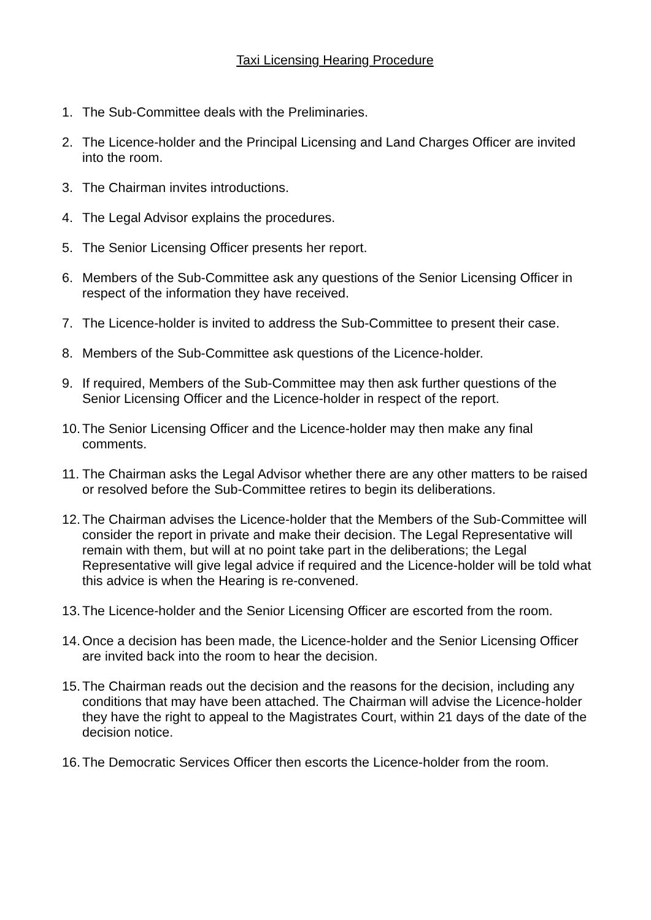Taxi Licensing Hearing Procedure
1. The Sub-Committee deals with the Preliminaries.
2. The Licence-holder and the Principal Licensing and Land Charges Officer are invited into the room.
3. The Chairman invites introductions.
4. The Legal Advisor explains the procedures.
5. The Senior Licensing Officer presents her report.
6. Members of the Sub-Committee ask any questions of the Senior Licensing Officer in respect of the information they have received.
7. The Licence-holder is invited to address the Sub-Committee to present their case.
8. Members of the Sub-Committee ask questions of the Licence-holder.
9. If required, Members of the Sub-Committee may then ask further questions of the Senior Licensing Officer and the Licence-holder in respect of the report.
10. The Senior Licensing Officer and the Licence-holder may then make any final comments.
11. The Chairman asks the Legal Advisor whether there are any other matters to be raised or resolved before the Sub-Committee retires to begin its deliberations.
12. The Chairman advises the Licence-holder that the Members of the Sub-Committee will consider the report in private and make their decision. The Legal Representative will remain with them, but will at no point take part in the deliberations; the Legal Representative will give legal advice if required and the Licence-holder will be told what this advice is when the Hearing is re-convened.
13. The Licence-holder and the Senior Licensing Officer are escorted from the room.
14. Once a decision has been made, the Licence-holder and the Senior Licensing Officer are invited back into the room to hear the decision.
15. The Chairman reads out the decision and the reasons for the decision, including any conditions that may have been attached. The Chairman will advise the Licence-holder they have the right to appeal to the Magistrates Court, within 21 days of the date of the decision notice.
16. The Democratic Services Officer then escorts the Licence-holder from the room.